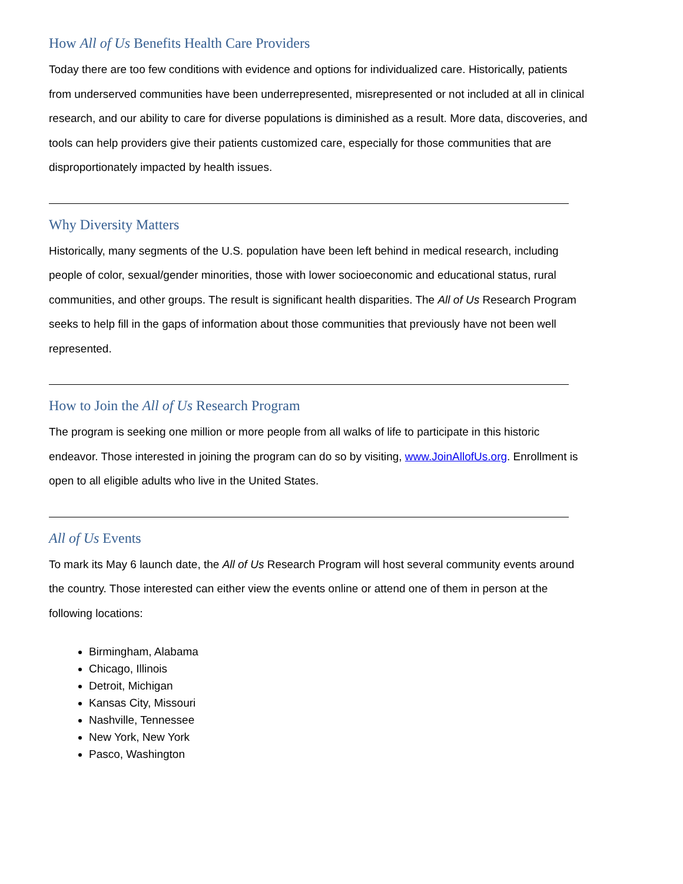How All of Us Benefits Health Care Providers
Today there are too few conditions with evidence and options for individualized care. Historically, patients from underserved communities have been underrepresented, misrepresented or not included at all in clinical research, and our ability to care for diverse populations is diminished as a result. More data, discoveries, and tools can help providers give their patients customized care, especially for those communities that are disproportionately impacted by health issues.
Why Diversity Matters
Historically, many segments of the U.S. population have been left behind in medical research, including people of color, sexual/gender minorities, those with lower socioeconomic and educational status, rural communities, and other groups. The result is significant health disparities. The All of Us Research Program seeks to help fill in the gaps of information about those communities that previously have not been well represented.
How to Join the All of Us Research Program
The program is seeking one million or more people from all walks of life to participate in this historic endeavor. Those interested in joining the program can do so by visiting, www.JoinAllofUs.org. Enrollment is open to all eligible adults who live in the United States.
All of Us Events
To mark its May 6 launch date, the All of Us Research Program will host several community events around the country. Those interested can either view the events online or attend one of them in person at the following locations:
Birmingham, Alabama
Chicago, Illinois
Detroit, Michigan
Kansas City, Missouri
Nashville, Tennessee
New York, New York
Pasco, Washington